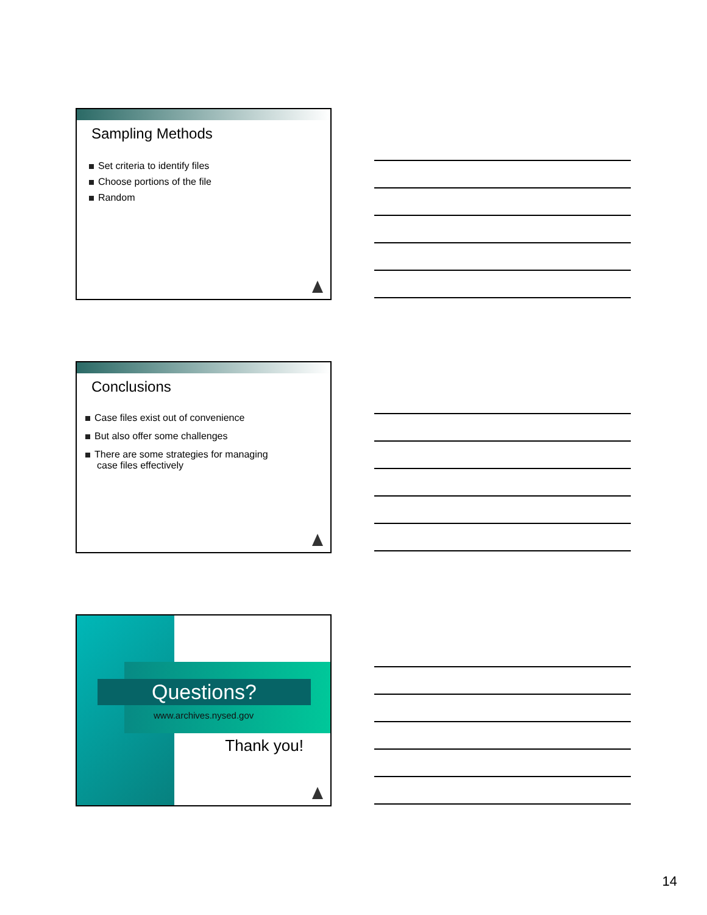Sampling Methods
Set criteria to identify files
Choose portions of the file
Random
Conclusions
Case files exist out of convenience
But also offer some challenges
There are some strategies for managing
case files effectively
Questions?
www.archives.nysed.gov
Thank you!
14